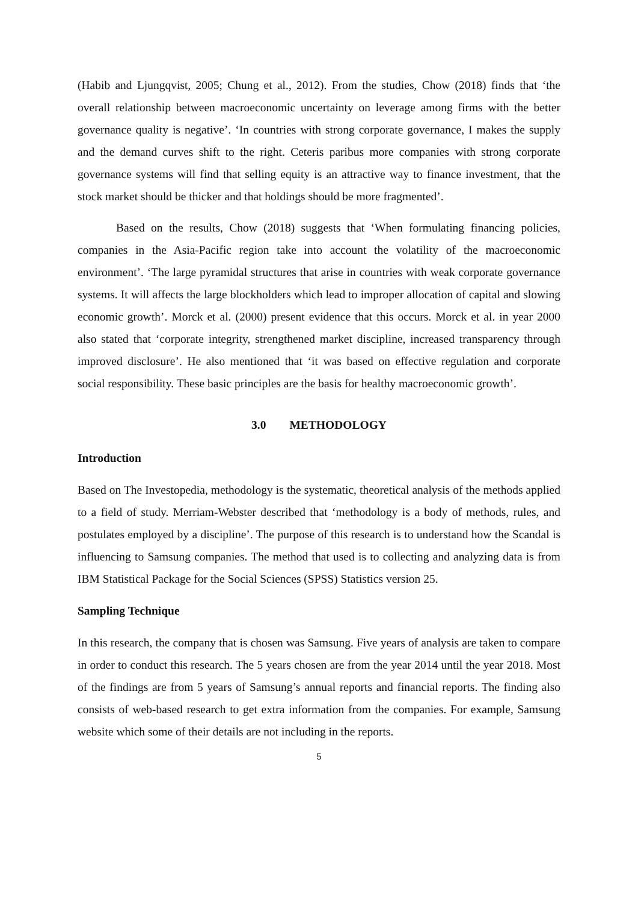(Habib and Ljungqvist, 2005; Chung et al., 2012). From the studies, Chow (2018) finds that ‘the overall relationship between macroeconomic uncertainty on leverage among firms with the better governance quality is negative’. ‘In countries with strong corporate governance, I makes the supply and the demand curves shift to the right. Ceteris paribus more companies with strong corporate governance systems will find that selling equity is an attractive way to finance investment, that the stock market should be thicker and that holdings should be more fragmented’.
Based on the results, Chow (2018) suggests that ‘When formulating financing policies, companies in the Asia-Pacific region take into account the volatility of the macroeconomic environment’. ‘The large pyramidal structures that arise in countries with weak corporate governance systems. It will affects the large blockholders which lead to improper allocation of capital and slowing economic growth’. Morck et al. (2000) present evidence that this occurs. Morck et al. in year 2000 also stated that ‘corporate integrity, strengthened market discipline, increased transparency through improved disclosure’. He also mentioned that ‘it was based on effective regulation and corporate social responsibility. These basic principles are the basis for healthy macroeconomic growth’.
3.0 METHODOLOGY
Introduction
Based on The Investopedia, methodology is the systematic, theoretical analysis of the methods applied to a field of study. Merriam-Webster described that ‘methodology is a body of methods, rules, and postulates employed by a discipline’. The purpose of this research is to understand how the Scandal is influencing to Samsung companies. The method that used is to collecting and analyzing data is from IBM Statistical Package for the Social Sciences (SPSS) Statistics version 25.
Sampling Technique
In this research, the company that is chosen was Samsung. Five years of analysis are taken to compare in order to conduct this research. The 5 years chosen are from the year 2014 until the year 2018. Most of the findings are from 5 years of Samsung’s annual reports and financial reports. The finding also consists of web-based research to get extra information from the companies. For example, Samsung website which some of their details are not including in the reports.
5